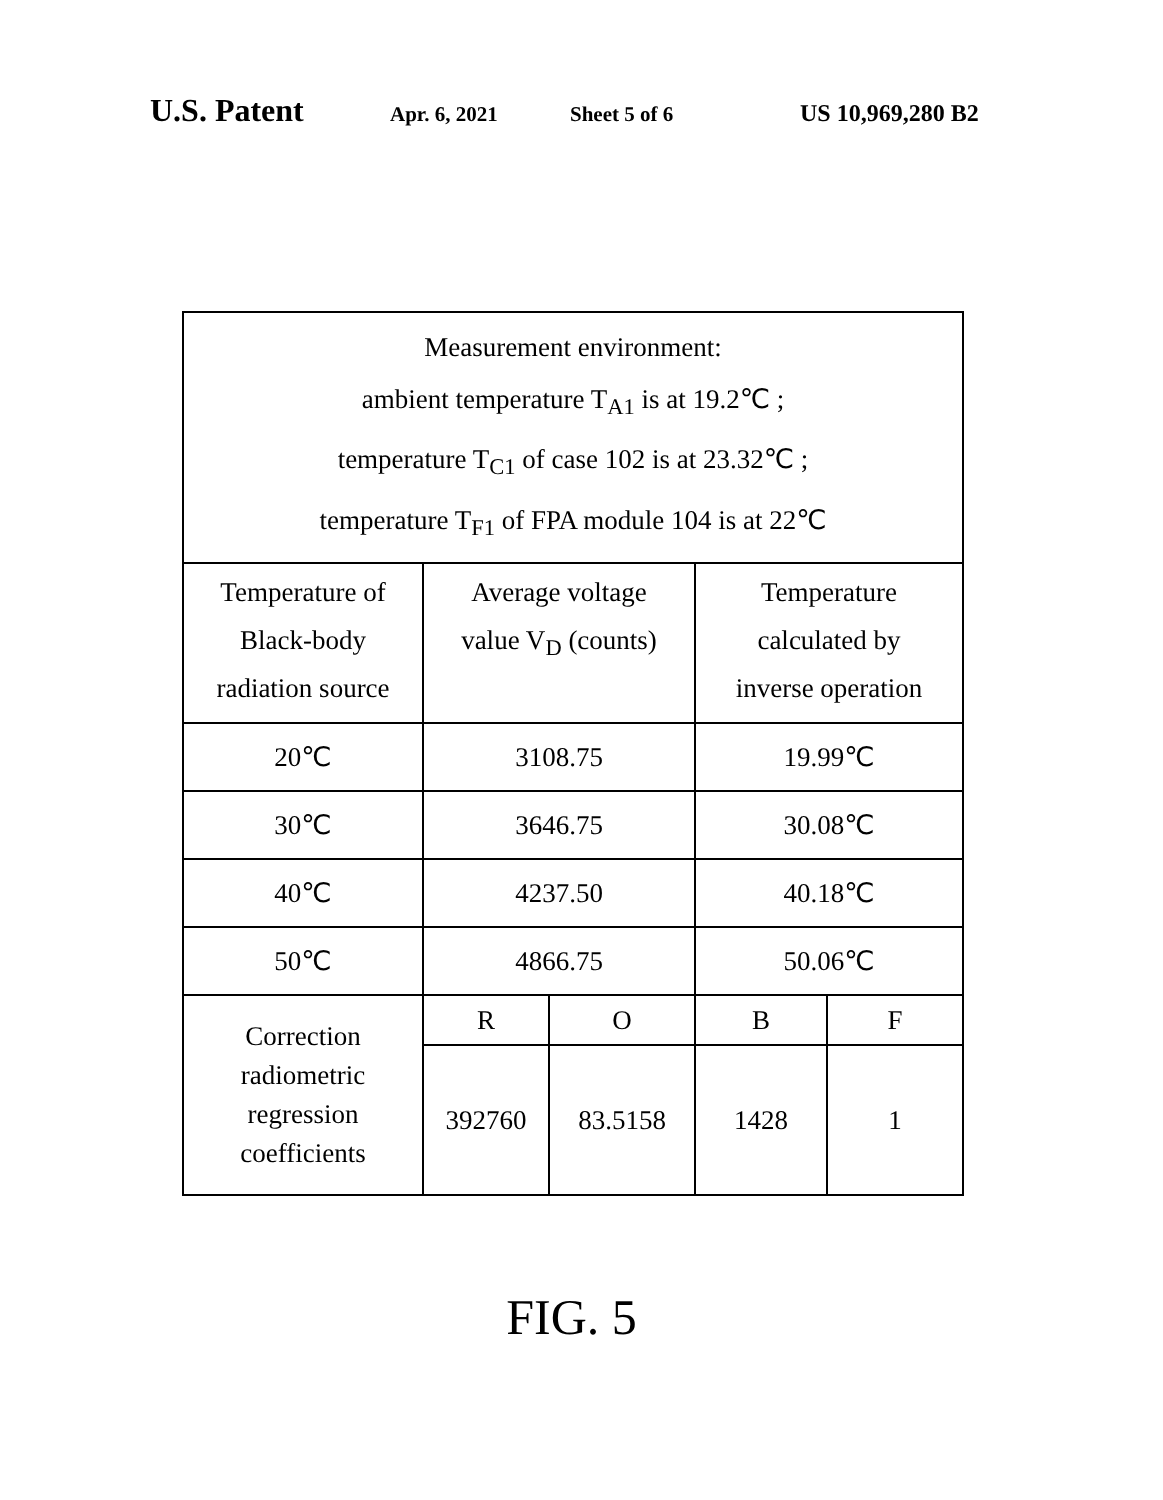U.S. Patent Apr. 6, 2021 Sheet 5 of 6 US 10,969,280 B2
| Measurement environment: ambient temperature T<sub>A1</sub> is at 19.2℃ ; temperature T<sub>C1</sub> of case 102 is at 23.32℃ ; temperature T<sub>F1</sub> of FPA module 104 is at 22℃ | | | | |
| Temperature of Black-body radiation source | Average voltage value V<sub>D</sub> (counts) | | Temperature calculated by inverse operation | |
| 20℃ | 3108.75 | | 19.99℃ | |
| 30℃ | 3646.75 | | 30.08℃ | |
| 40℃ | 4237.50 | | 40.18℃ | |
| 50℃ | 4866.75 | | 50.06℃ | |
| Correction radiometric regression coefficients | R | O | B | F |
| | 392760 | 83.5158 | 1428 | 1 |
FIG. 5